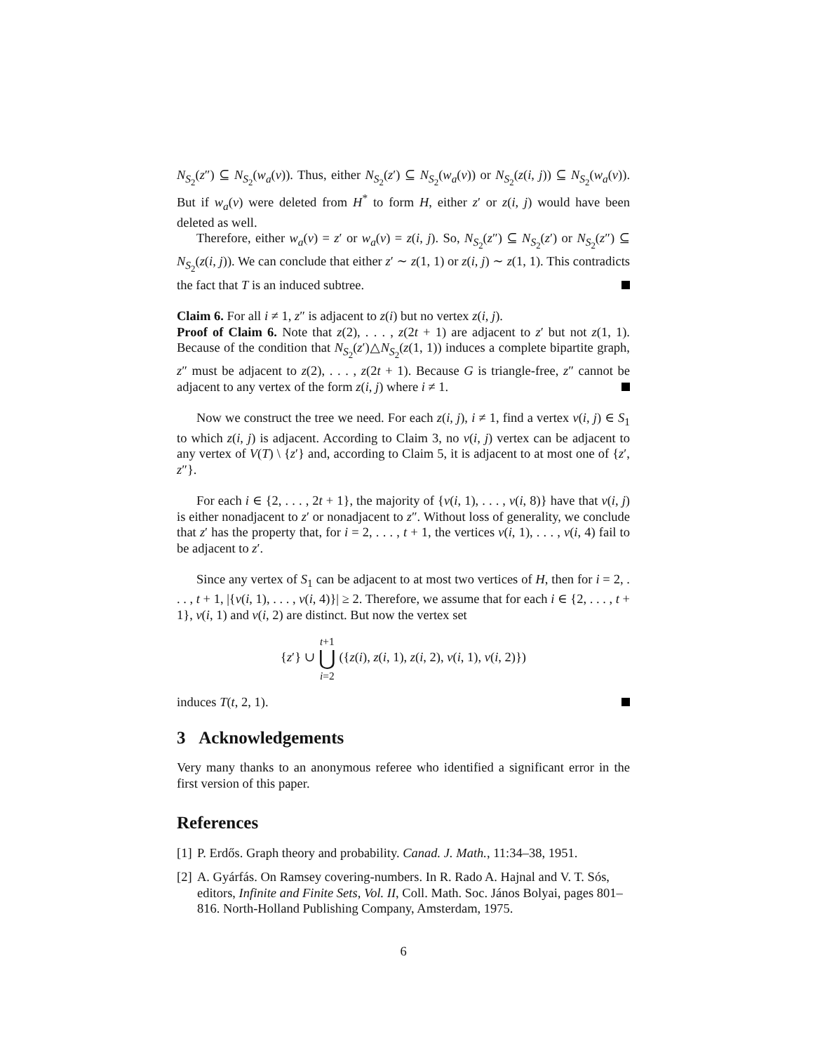N<sub>S<sub>2</sub></sub>(z″) ⊆ N<sub>S<sub>2</sub></sub>(w<sub>a</sub>(v)). Thus, either N<sub>S<sub>2</sub></sub>(z′) ⊆ N<sub>S<sub>2</sub></sub>(w<sub>a</sub>(v)) or N<sub>S<sub>2</sub></sub>(z(i, j)) ⊆ N<sub>S<sub>2</sub></sub>(w<sub>a</sub>(v)). But if w<sub>a</sub>(v) were deleted from H<sup>*</sup> to form H, either z′ or z(i, j) would have been deleted as well.
Therefore, either w<sub>a</sub>(v) = z′ or w<sub>a</sub>(v) = z(i, j). So, N<sub>S<sub>2</sub></sub>(z″) ⊆ N<sub>S<sub>2</sub></sub>(z′) or N<sub>S<sub>2</sub></sub>(z″) ⊆ N<sub>S<sub>2</sub></sub>(z(i, j)). We can conclude that either z′ ∼ z(1, 1) or z(i, j) ∼ z(1, 1). This contradicts the fact that T is an induced subtree.
Claim 6. For all i ≠ 1, z″ is adjacent to z(i) but no vertex z(i, j).
Proof of Claim 6. Note that z(2), . . . , z(2t + 1) are adjacent to z′ but not z(1, 1). Because of the condition that N<sub>S<sub>2</sub></sub>(z′)△N<sub>S<sub>2</sub></sub>(z(1, 1)) induces a complete bipartite graph, z″ must be adjacent to z(2), . . . , z(2t + 1). Because G is triangle-free, z″ cannot be adjacent to any vertex of the form z(i, j) where i ≠ 1.
Now we construct the tree we need. For each z(i, j), i ≠ 1, find a vertex v(i, j) ∈ S<sub>1</sub> to which z(i, j) is adjacent. According to Claim 3, no v(i, j) vertex can be adjacent to any vertex of V(T) \ {z′} and, according to Claim 5, it is adjacent to at most one of {z′, z″}.
For each i ∈ {2, . . . , 2t + 1}, the majority of {v(i, 1), . . . , v(i, 8)} have that v(i, j) is either nonadjacent to z′ or nonadjacent to z″. Without loss of generality, we conclude that z′ has the property that, for i = 2, . . . , t + 1, the vertices v(i, 1), . . . , v(i, 4) fail to be adjacent to z′.
Since any vertex of S<sub>1</sub> can be adjacent to at most two vertices of H, then for i = 2, . . . , t + 1, |{v(i, 1), . . . , v(i, 4)}| ≥ 2. Therefore, we assume that for each i ∈ {2, . . . , t + 1}, v(i, 1) and v(i, 2) are distinct. But now the vertex set
{z′} ∪ t+1
⋃
i=2 ({z(i), z(i, 1), z(i, 2), v(i, 1), v(i, 2)})
induces T(t, 2, 1).
3 Acknowledgements
Very many thanks to an anonymous referee who identified a significant error in the first version of this paper.
References
[1] P. Erdős. Graph theory and probability. Canad. J. Math., 11:34–38, 1951.
[2] A. Gyárfás. On Ramsey covering-numbers. In R. Rado A. Hajnal and V. T. Sós, editors, Infinite and Finite Sets, Vol. II, Coll. Math. Soc. János Bolyai, pages 801–816. North-Holland Publishing Company, Amsterdam, 1975.
6